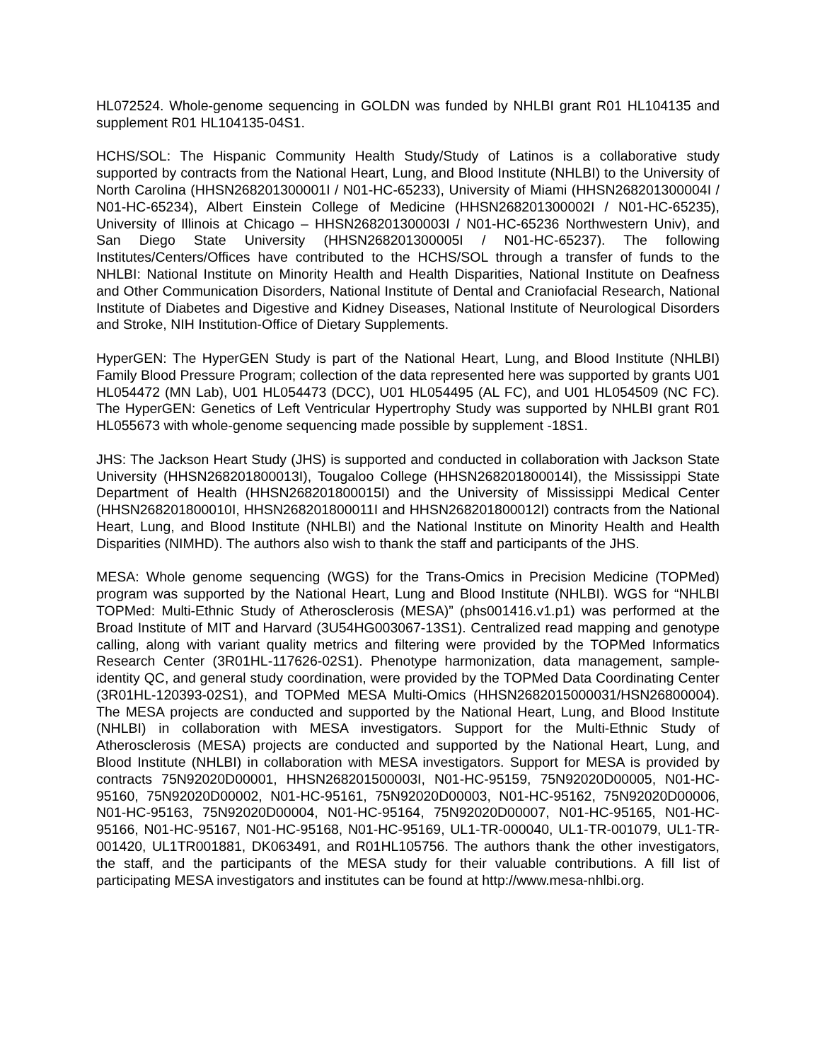HL072524. Whole-genome sequencing in GOLDN was funded by NHLBI grant R01 HL104135 and supplement R01 HL104135-04S1.
HCHS/SOL: The Hispanic Community Health Study/Study of Latinos is a collaborative study supported by contracts from the National Heart, Lung, and Blood Institute (NHLBI) to the University of North Carolina (HHSN268201300001I / N01-HC-65233), University of Miami (HHSN268201300004I / N01-HC-65234), Albert Einstein College of Medicine (HHSN268201300002I / N01-HC-65235), University of Illinois at Chicago – HHSN268201300003I / N01-HC-65236 Northwestern Univ), and San Diego State University (HHSN268201300005I / N01-HC-65237). The following Institutes/Centers/Offices have contributed to the HCHS/SOL through a transfer of funds to the NHLBI: National Institute on Minority Health and Health Disparities, National Institute on Deafness and Other Communication Disorders, National Institute of Dental and Craniofacial Research, National Institute of Diabetes and Digestive and Kidney Diseases, National Institute of Neurological Disorders and Stroke, NIH Institution-Office of Dietary Supplements.
HyperGEN: The HyperGEN Study is part of the National Heart, Lung, and Blood Institute (NHLBI) Family Blood Pressure Program; collection of the data represented here was supported by grants U01 HL054472 (MN Lab), U01 HL054473 (DCC), U01 HL054495 (AL FC), and U01 HL054509 (NC FC). The HyperGEN: Genetics of Left Ventricular Hypertrophy Study was supported by NHLBI grant R01 HL055673 with whole-genome sequencing made possible by supplement -18S1.
JHS: The Jackson Heart Study (JHS) is supported and conducted in collaboration with Jackson State University (HHSN268201800013I), Tougaloo College (HHSN268201800014I), the Mississippi State Department of Health (HHSN268201800015I) and the University of Mississippi Medical Center (HHSN268201800010I, HHSN268201800011I and HHSN268201800012I) contracts from the National Heart, Lung, and Blood Institute (NHLBI) and the National Institute on Minority Health and Health Disparities (NIMHD). The authors also wish to thank the staff and participants of the JHS.
MESA: Whole genome sequencing (WGS) for the Trans-Omics in Precision Medicine (TOPMed) program was supported by the National Heart, Lung and Blood Institute (NHLBI). WGS for “NHLBI TOPMed: Multi-Ethnic Study of Atherosclerosis (MESA)” (phs001416.v1.p1) was performed at the Broad Institute of MIT and Harvard (3U54HG003067-13S1). Centralized read mapping and genotype calling, along with variant quality metrics and filtering were provided by the TOPMed Informatics Research Center (3R01HL-117626-02S1). Phenotype harmonization, data management, sample-identity QC, and general study coordination, were provided by the TOPMed Data Coordinating Center (3R01HL-120393-02S1), and TOPMed MESA Multi-Omics (HHSN2682015000031/HSN26800004). The MESA projects are conducted and supported by the National Heart, Lung, and Blood Institute (NHLBI) in collaboration with MESA investigators. Support for the Multi-Ethnic Study of Atherosclerosis (MESA) projects are conducted and supported by the National Heart, Lung, and Blood Institute (NHLBI) in collaboration with MESA investigators. Support for MESA is provided by contracts 75N92020D00001, HHSN268201500003I, N01-HC-95159, 75N92020D00005, N01-HC-95160, 75N92020D00002, N01-HC-95161, 75N92020D00003, N01-HC-95162, 75N92020D00006, N01-HC-95163, 75N92020D00004, N01-HC-95164, 75N92020D00007, N01-HC-95165, N01-HC-95166, N01-HC-95167, N01-HC-95168, N01-HC-95169, UL1-TR-000040, UL1-TR-001079, UL1-TR-001420, UL1TR001881, DK063491, and R01HL105756. The authors thank the other investigators, the staff, and the participants of the MESA study for their valuable contributions. A fill list of participating MESA investigators and institutes can be found at http://www.mesa-nhlbi.org.